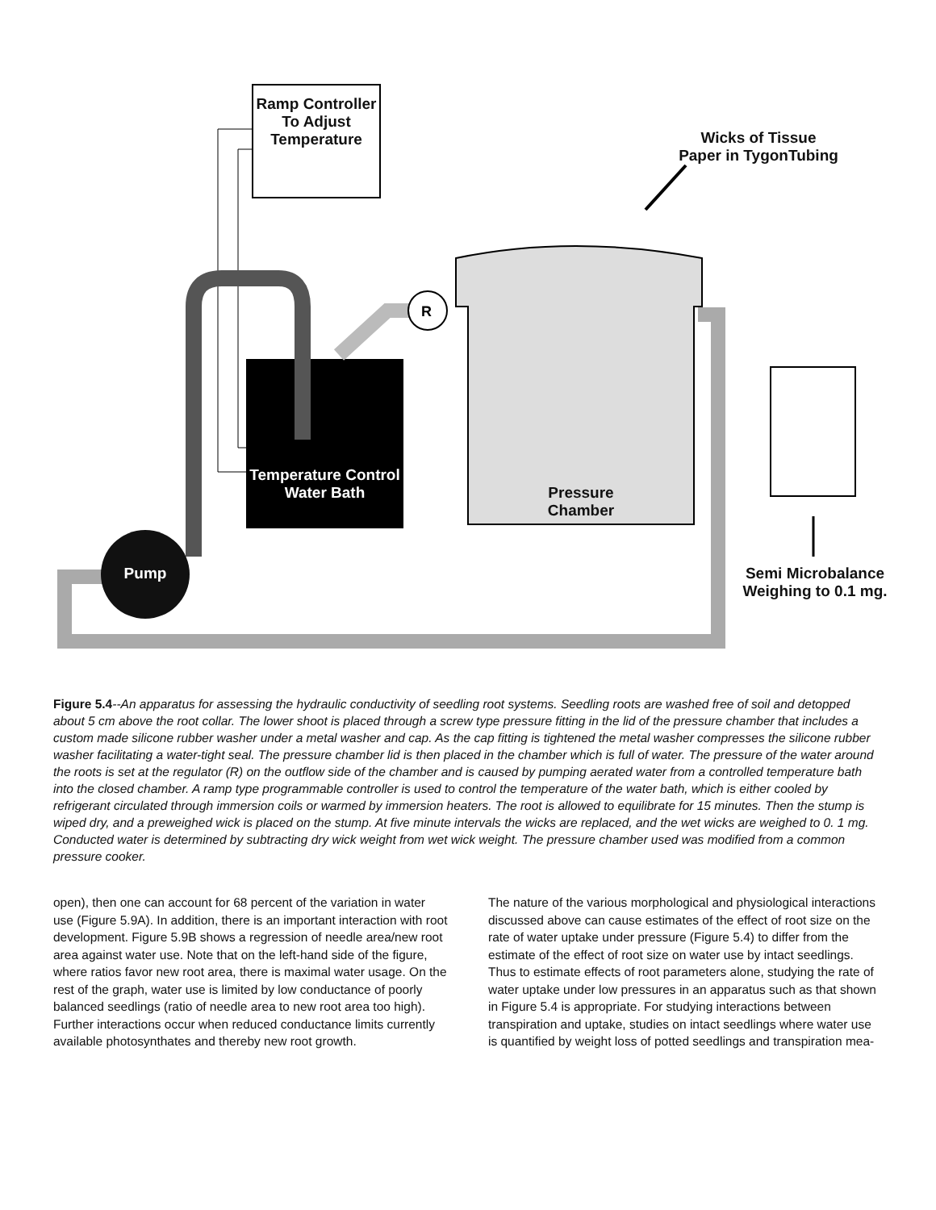R
Ramp Controller To Adjust Temperature
Wicks of Tissue Paper in TygonTubing
Temperature Control Water Bath
Pressure Chamber
Pump
Semi Microbalance Weighing to 0.1 mg.
Figure 5.4--An apparatus for assessing the hydraulic conductivity of seedling root systems. Seedling roots are washed free of soil and detopped about 5 cm above the root collar. The lower shoot is placed through a screw type pressure fitting in the lid of the pressure chamber that includes a custom made silicone rubber washer under a metal washer and cap. As the cap fitting is tightened the metal washer compresses the silicone rubber washer facilitating a water-tight seal. The pressure chamber lid is then placed in the chamber which is full of water. The pressure of the water around the roots is set at the regulator (R) on the outflow side of the chamber and is caused by pumping aerated water from a controlled temperature bath into the closed chamber. A ramp type programmable controller is used to control the temperature of the water bath, which is either cooled by refrigerant circulated through immersion coils or warmed by immersion heaters. The root is allowed to equilibrate for 15 minutes. Then the stump is wiped dry, and a preweighed wick is placed on the stump. At five minute intervals the wicks are replaced, and the wet wicks are weighed to 0. 1 mg. Conducted water is determined by subtracting dry wick weight from wet wick weight. The pressure chamber used was modified from a common pressure cooker.
open), then one can account for 68 percent of the variation in water use (Figure 5.9A). In addition, there is an important interaction with root development. Figure 5.9B shows a regression of needle area/new root area against water use. Note that on the left-hand side of the figure, where ratios favor new root area, there is maximal water usage. On the rest of the graph, water use is limited by low conductance of poorly balanced seedlings (ratio of needle area to new root area too high). Further interactions occur when reduced conductance limits currently available photosynthates and thereby new root growth.
The nature of the various morphological and physiological interactions discussed above can cause estimates of the effect of root size on the rate of water uptake under pressure (Figure 5.4) to differ from the estimate of the effect of root size on water use by intact seedlings. Thus to estimate effects of root parameters alone, studying the rate of water uptake under low pressures in an apparatus such as that shown in Figure 5.4 is appropriate. For studying interactions between transpiration and uptake, studies on intact seedlings where water use is quantified by weight loss of potted seedlings and transpiration mea-